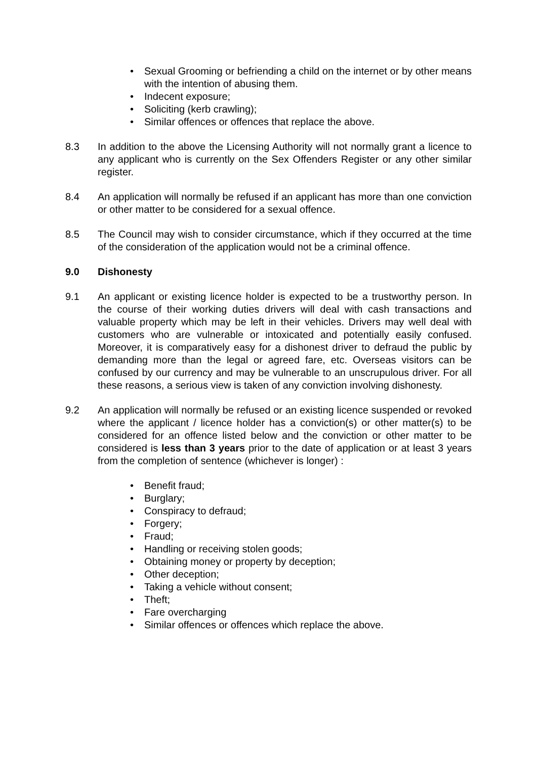• Sexual Grooming or befriending a child on the internet or by other means with the intention of abusing them.
• Indecent exposure;
• Soliciting (kerb crawling);
• Similar offences or offences that replace the above.
8.3 In addition to the above the Licensing Authority will not normally grant a licence to any applicant who is currently on the Sex Offenders Register or any other similar register.
8.4 An application will normally be refused if an applicant has more than one conviction or other matter to be considered for a sexual offence.
8.5 The Council may wish to consider circumstance, which if they occurred at the time of the consideration of the application would not be a criminal offence.
9.0 Dishonesty
9.1 An applicant or existing licence holder is expected to be a trustworthy person. In the course of their working duties drivers will deal with cash transactions and valuable property which may be left in their vehicles. Drivers may well deal with customers who are vulnerable or intoxicated and potentially easily confused. Moreover, it is comparatively easy for a dishonest driver to defraud the public by demanding more than the legal or agreed fare, etc. Overseas visitors can be confused by our currency and may be vulnerable to an unscrupulous driver. For all these reasons, a serious view is taken of any conviction involving dishonesty.
9.2 An application will normally be refused or an existing licence suspended or revoked where the applicant / licence holder has a conviction(s) or other matter(s) to be considered for an offence listed below and the conviction or other matter to be considered is less than 3 years prior to the date of application or at least 3 years from the completion of sentence (whichever is longer) :
• Benefit fraud;
• Burglary;
• Conspiracy to defraud;
• Forgery;
• Fraud;
• Handling or receiving stolen goods;
• Obtaining money or property by deception;
• Other deception;
• Taking a vehicle without consent;
• Theft;
• Fare overcharging
• Similar offences or offences which replace the above.